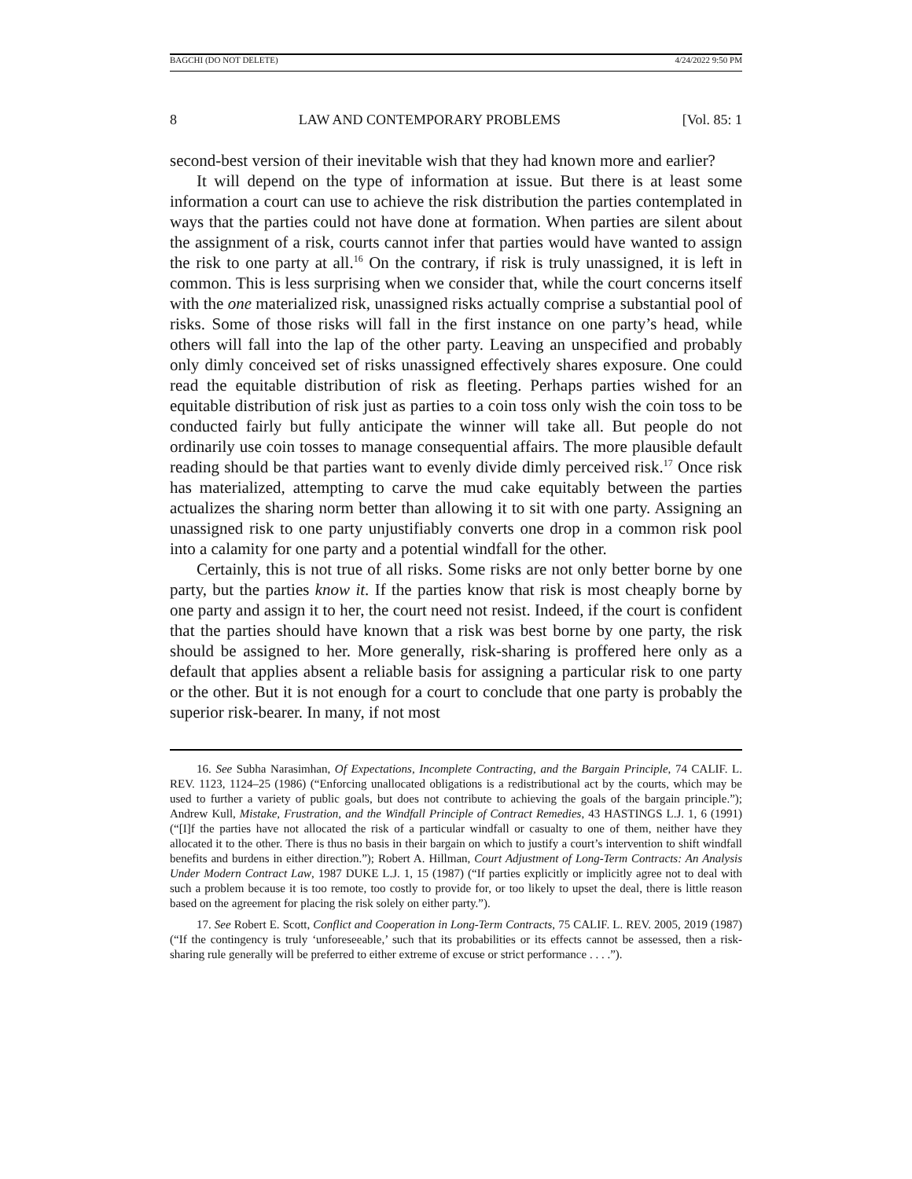BAGCHI (DO NOT DELETE) 4/24/2022 9:50 PM
8 LAW AND CONTEMPORARY PROBLEMS [Vol. 85: 1
second-best version of their inevitable wish that they had known more and earlier?
It will depend on the type of information at issue. But there is at least some information a court can use to achieve the risk distribution the parties contemplated in ways that the parties could not have done at formation. When parties are silent about the assignment of a risk, courts cannot infer that parties would have wanted to assign the risk to one party at all.<sup>16</sup> On the contrary, if risk is truly unassigned, it is left in common. This is less surprising when we consider that, while the court concerns itself with the one materialized risk, unassigned risks actually comprise a substantial pool of risks. Some of those risks will fall in the first instance on one party’s head, while others will fall into the lap of the other party. Leaving an unspecified and probably only dimly conceived set of risks unassigned effectively shares exposure. One could read the equitable distribution of risk as fleeting. Perhaps parties wished for an equitable distribution of risk just as parties to a coin toss only wish the coin toss to be conducted fairly but fully anticipate the winner will take all. But people do not ordinarily use coin tosses to manage consequential affairs. The more plausible default reading should be that parties want to evenly divide dimly perceived risk.<sup>17</sup> Once risk has materialized, attempting to carve the mud cake equitably between the parties actualizes the sharing norm better than allowing it to sit with one party. Assigning an unassigned risk to one party unjustifiably converts one drop in a common risk pool into a calamity for one party and a potential windfall for the other.
Certainly, this is not true of all risks. Some risks are not only better borne by one party, but the parties know it. If the parties know that risk is most cheaply borne by one party and assign it to her, the court need not resist. Indeed, if the court is confident that the parties should have known that a risk was best borne by one party, the risk should be assigned to her. More generally, risk-sharing is proffered here only as a default that applies absent a reliable basis for assigning a particular risk to one party or the other. But it is not enough for a court to conclude that one party is probably the superior risk-bearer. In many, if not most
16. See Subha Narasimhan, Of Expectations, Incomplete Contracting, and the Bargain Principle, 74 CALIF. L. REV. 1123, 1124–25 (1986) (“Enforcing unallocated obligations is a redistributional act by the courts, which may be used to further a variety of public goals, but does not contribute to achieving the goals of the bargain principle.”); Andrew Kull, Mistake, Frustration, and the Windfall Principle of Contract Remedies, 43 HASTINGS L.J. 1, 6 (1991) (“[I]f the parties have not allocated the risk of a particular windfall or casualty to one of them, neither have they allocated it to the other. There is thus no basis in their bargain on which to justify a court’s intervention to shift windfall benefits and burdens in either direction.”); Robert A. Hillman, Court Adjustment of Long-Term Contracts: An Analysis Under Modern Contract Law, 1987 DUKE L.J. 1, 15 (1987) (“If parties explicitly or implicitly agree not to deal with such a problem because it is too remote, too costly to provide for, or too likely to upset the deal, there is little reason based on the agreement for placing the risk solely on either party.”).
17. See Robert E. Scott, Conflict and Cooperation in Long-Term Contracts, 75 CALIF. L. REV. 2005, 2019 (1987) (“If the contingency is truly ‘unforeseeable,’ such that its probabilities or its effects cannot be assessed, then a risk-sharing rule generally will be preferred to either extreme of excuse or strict performance . . . .”).